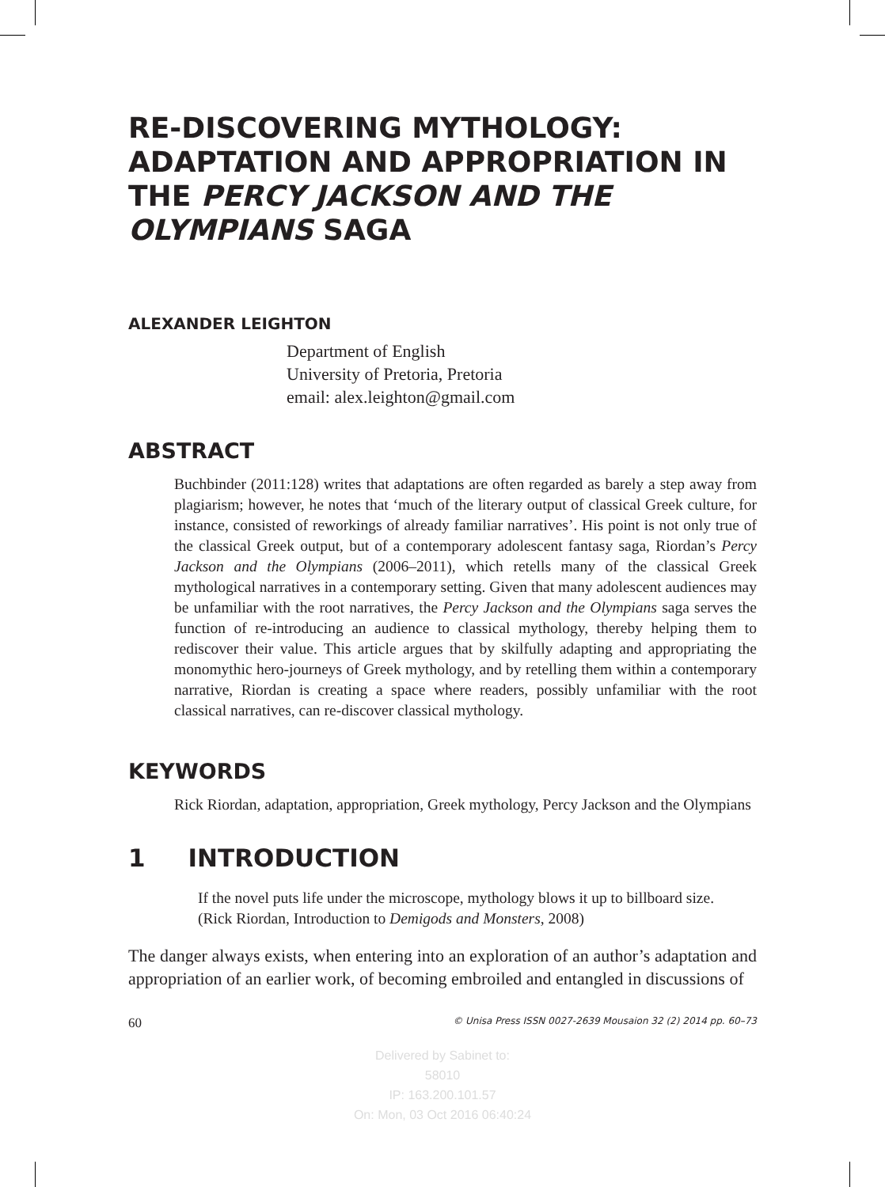RE-DISCOVERING MYTHOLOGY: ADAPTATION AND APPROPRIATION IN THE PERCY JACKSON AND THE OLYMPIANS SAGA
ALEXANDER LEIGHTON
Department of English
University of Pretoria, Pretoria
email: alex.leighton@gmail.com
ABSTRACT
Buchbinder (2011:128) writes that adaptations are often regarded as barely a step away from plagiarism; however, he notes that ‘much of the literary output of classical Greek culture, for instance, consisted of reworkings of already familiar narratives’. His point is not only true of the classical Greek output, but of a contemporary adolescent fantasy saga, Riordan’s Percy Jackson and the Olympians (2006–2011), which retells many of the classical Greek mythological narratives in a contemporary setting. Given that many adolescent audiences may be unfamiliar with the root narratives, the Percy Jackson and the Olympians saga serves the function of re-introducing an audience to classical mythology, thereby helping them to rediscover their value. This article argues that by skilfully adapting and appropriating the monomythic hero-journeys of Greek mythology, and by retelling them within a contemporary narrative, Riordan is creating a space where readers, possibly unfamiliar with the root classical narratives, can re-discover classical mythology.
KEYWORDS
Rick Riordan, adaptation, appropriation, Greek mythology, Percy Jackson and the Olympians
1 INTRODUCTION
If the novel puts life under the microscope, mythology blows it up to billboard size. (Rick Riordan, Introduction to Demigods and Monsters, 2008)
The danger always exists, when entering into an exploration of an author’s adaptation and appropriation of an earlier work, of becoming embroiled and entangled in discussions of
60 © Unisa Press ISSN 0027-2639 Mousaion 32 (2) 2014 pp. 60–73
Delivered by Sabinet to:
58010
IP: 163.200.101.57
On: Mon, 03 Oct 2016 06:40:24